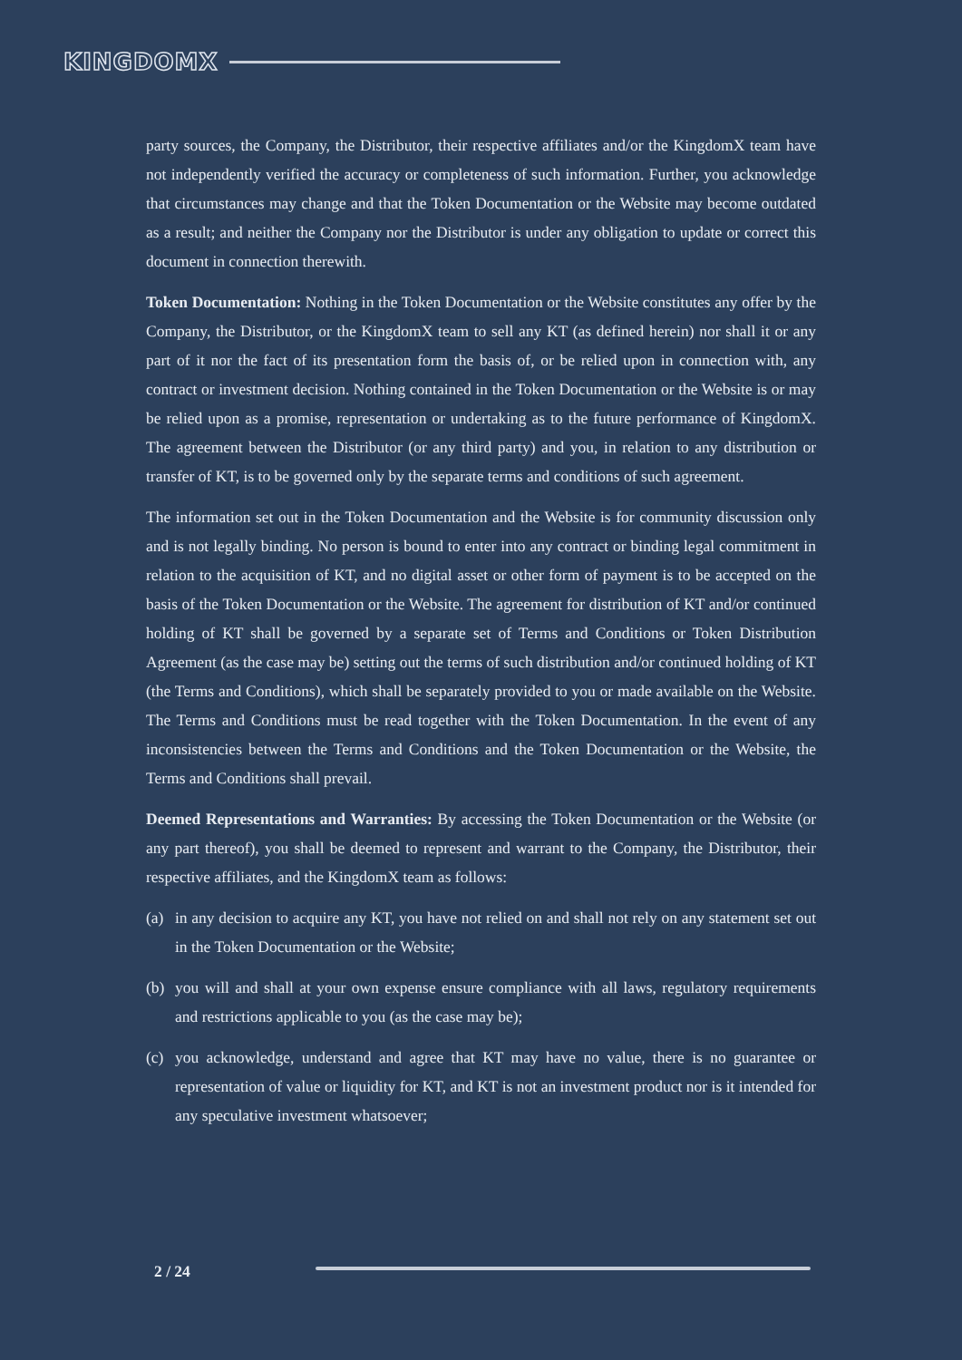KINGDOMX
party sources, the Company, the Distributor, their respective affiliates and/or the KingdomX team have not independently verified the accuracy or completeness of such information. Further, you acknowledge that circumstances may change and that the Token Documentation or the Website may become outdated as a result; and neither the Company nor the Distributor is under any obligation to update or correct this document in connection therewith.
Token Documentation: Nothing in the Token Documentation or the Website constitutes any offer by the Company, the Distributor, or the KingdomX team to sell any KT (as defined herein) nor shall it or any part of it nor the fact of its presentation form the basis of, or be relied upon in connection with, any contract or investment decision. Nothing contained in the Token Documentation or the Website is or may be relied upon as a promise, representation or undertaking as to the future performance of KingdomX. The agreement between the Distributor (or any third party) and you, in relation to any distribution or transfer of KT, is to be governed only by the separate terms and conditions of such agreement.
The information set out in the Token Documentation and the Website is for community discussion only and is not legally binding. No person is bound to enter into any contract or binding legal commitment in relation to the acquisition of KT, and no digital asset or other form of payment is to be accepted on the basis of the Token Documentation or the Website. The agreement for distribution of KT and/or continued holding of KT shall be governed by a separate set of Terms and Conditions or Token Distribution Agreement (as the case may be) setting out the terms of such distribution and/or continued holding of KT (the Terms and Conditions), which shall be separately provided to you or made available on the Website. The Terms and Conditions must be read together with the Token Documentation. In the event of any inconsistencies between the Terms and Conditions and the Token Documentation or the Website, the Terms and Conditions shall prevail.
Deemed Representations and Warranties: By accessing the Token Documentation or the Website (or any part thereof), you shall be deemed to represent and warrant to the Company, the Distributor, their respective affiliates, and the KingdomX team as follows:
(a) in any decision to acquire any KT, you have not relied on and shall not rely on any statement set out in the Token Documentation or the Website;
(b) you will and shall at your own expense ensure compliance with all laws, regulatory requirements and restrictions applicable to you (as the case may be);
(c) you acknowledge, understand and agree that KT may have no value, there is no guarantee or representation of value or liquidity for KT, and KT is not an investment product nor is it intended for any speculative investment whatsoever;
2 / 24